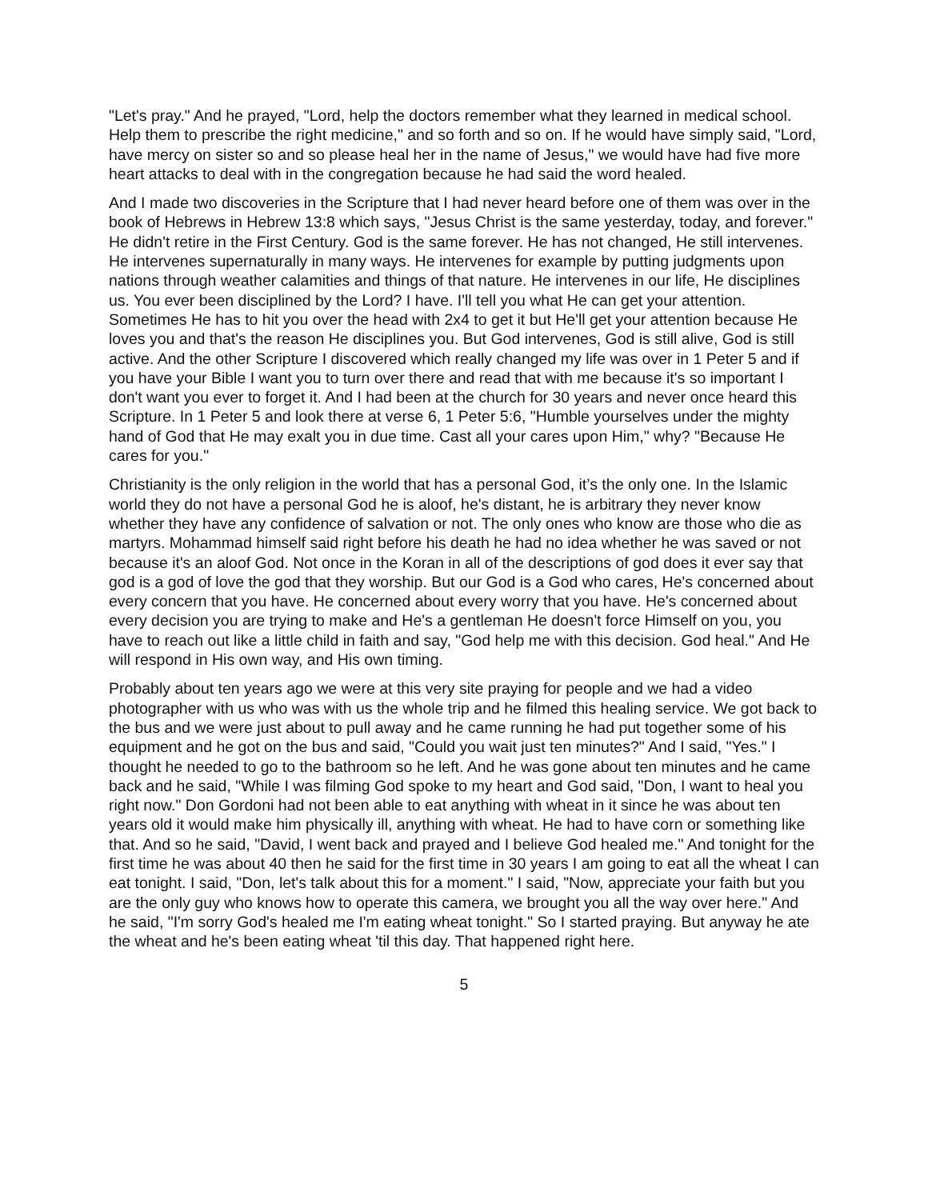"Let's pray." And he prayed, "Lord, help the doctors remember what they learned in medical school. Help them to prescribe the right medicine," and so forth and so on. If he would have simply said, "Lord, have mercy on sister so and so please heal her in the name of Jesus," we would have had five more heart attacks to deal with in the congregation because he had said the word healed.
And I made two discoveries in the Scripture that I had never heard before one of them was over in the book of Hebrews in Hebrew 13:8 which says, "Jesus Christ is the same yesterday, today, and forever." He didn't retire in the First Century. God is the same forever. He has not changed, He still intervenes. He intervenes supernaturally in many ways. He intervenes for example by putting judgments upon nations through weather calamities and things of that nature. He intervenes in our life, He disciplines us. You ever been disciplined by the Lord? I have. I'll tell you what He can get your attention. Sometimes He has to hit you over the head with 2x4 to get it but He'll get your attention because He loves you and that's the reason He disciplines you. But God intervenes, God is still alive, God is still active. And the other Scripture I discovered which really changed my life was over in 1 Peter 5 and if you have your Bible I want you to turn over there and read that with me because it's so important I don't want you ever to forget it. And I had been at the church for 30 years and never once heard this Scripture. In 1 Peter 5 and look there at verse 6, 1 Peter 5:6, "Humble yourselves under the mighty hand of God that He may exalt you in due time. Cast all your cares upon Him," why? "Because He cares for you."
Christianity is the only religion in the world that has a personal God, it’s the only one. In the Islamic world they do not have a personal God he is aloof, he's distant, he is arbitrary they never know whether they have any confidence of salvation or not. The only ones who know are those who die as martyrs. Mohammad himself said right before his death he had no idea whether he was saved or not because it's an aloof God. Not once in the Koran in all of the descriptions of god does it ever say that god is a god of love the god that they worship. But our God is a God who cares, He's concerned about every concern that you have. He concerned about every worry that you have. He's concerned about every decision you are trying to make and He's a gentleman He doesn't force Himself on you, you have to reach out like a little child in faith and say, "God help me with this decision. God heal." And He will respond in His own way, and His own timing.
Probably about ten years ago we were at this very site praying for people and we had a video photographer with us who was with us the whole trip and he filmed this healing service. We got back to the bus and we were just about to pull away and he came running he had put together some of his equipment and he got on the bus and said, "Could you wait just ten minutes?" And I said, "Yes." I thought he needed to go to the bathroom so he left. And he was gone about ten minutes and he came back and he said, "While I was filming God spoke to my heart and God said, "Don, I want to heal you right now." Don Gordoni had not been able to eat anything with wheat in it since he was about ten years old it would make him physically ill, anything with wheat. He had to have corn or something like that. And so he said, "David, I went back and prayed and I believe God healed me." And tonight for the first time he was about 40 then he said for the first time in 30 years I am going to eat all the wheat I can eat tonight. I said, "Don, let's talk about this for a moment." I said, "Now, appreciate your faith but you are the only guy who knows how to operate this camera, we brought you all the way over here." And he said, "I'm sorry God's healed me I'm eating wheat tonight." So I started praying. But anyway he ate the wheat and he's been eating wheat 'til this day. That happened right here.
5